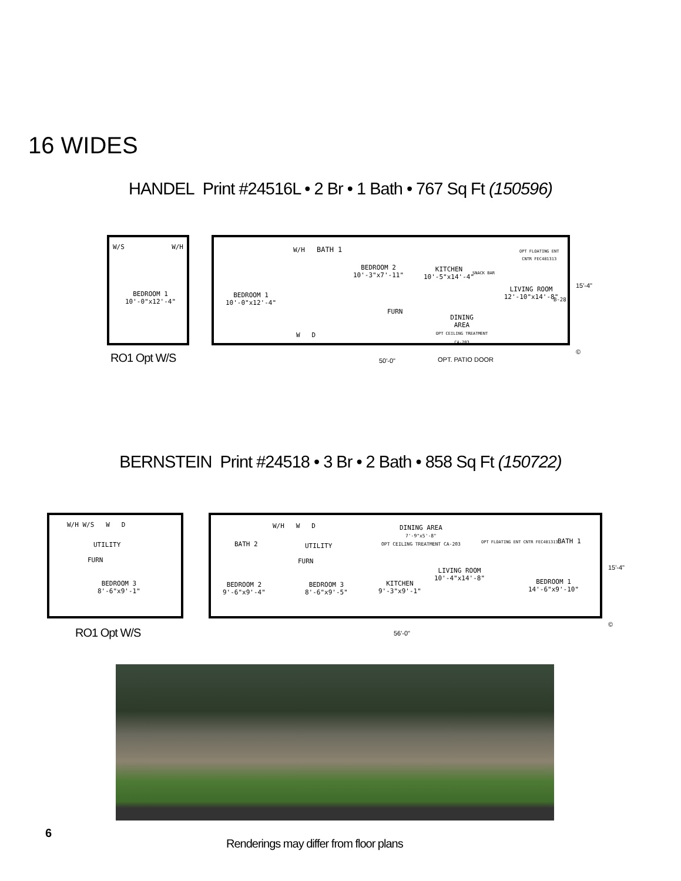16 WIDES
HANDEL Print #24516L • 2 Br • 1 Bath • 767 Sq Ft (150596)
W/S W/H
BEDROOM 1
10'-0"x12'-4"
RO1 Opt W/S
BEDROOM 1
10'-0"x12'-4"
W/H BATH 1
BEDROOM 2
10'-3"x7'-11"
FURN
W D
KITCHEN
10'-5"x14'-4"
SNACK BAR
DINING
AREA
OPT CEILING TREATMENT CA-203
OPT FLOATING ENT
CNTR FEC481313
LIVING ROOM
12'-10"x14'-8"
B-28
15'-4"
50'-0" OPT. PATIO DOOR
©
BERNSTEIN Print #24518 • 3 Br • 2 Bath • 858 Sq Ft (150722)
W/H W/S W D
UTILITY
FURN
BEDROOM 3
8'-6"x9'-1"
RO1 Opt W/S
BATH 2
W/H W D
UTILITY
FURN
BEDROOM 2
9'-6"x9'-4"
BEDROOM 3
8'-6"x9'-5"
DINING AREA
7'-9"x5'-8"
OPT CEILING TREATMENT CA-203
KITCHEN
9'-3"x9'-1"
LIVING ROOM
10'-4"x14'-8"
OPT FLOATING ENT CNTR FEC481313
BATH 1
BEDROOM 1
14'-6"x9'-10"
15'-4"
56'-0"
©
6
Renderings may differ from floor plans